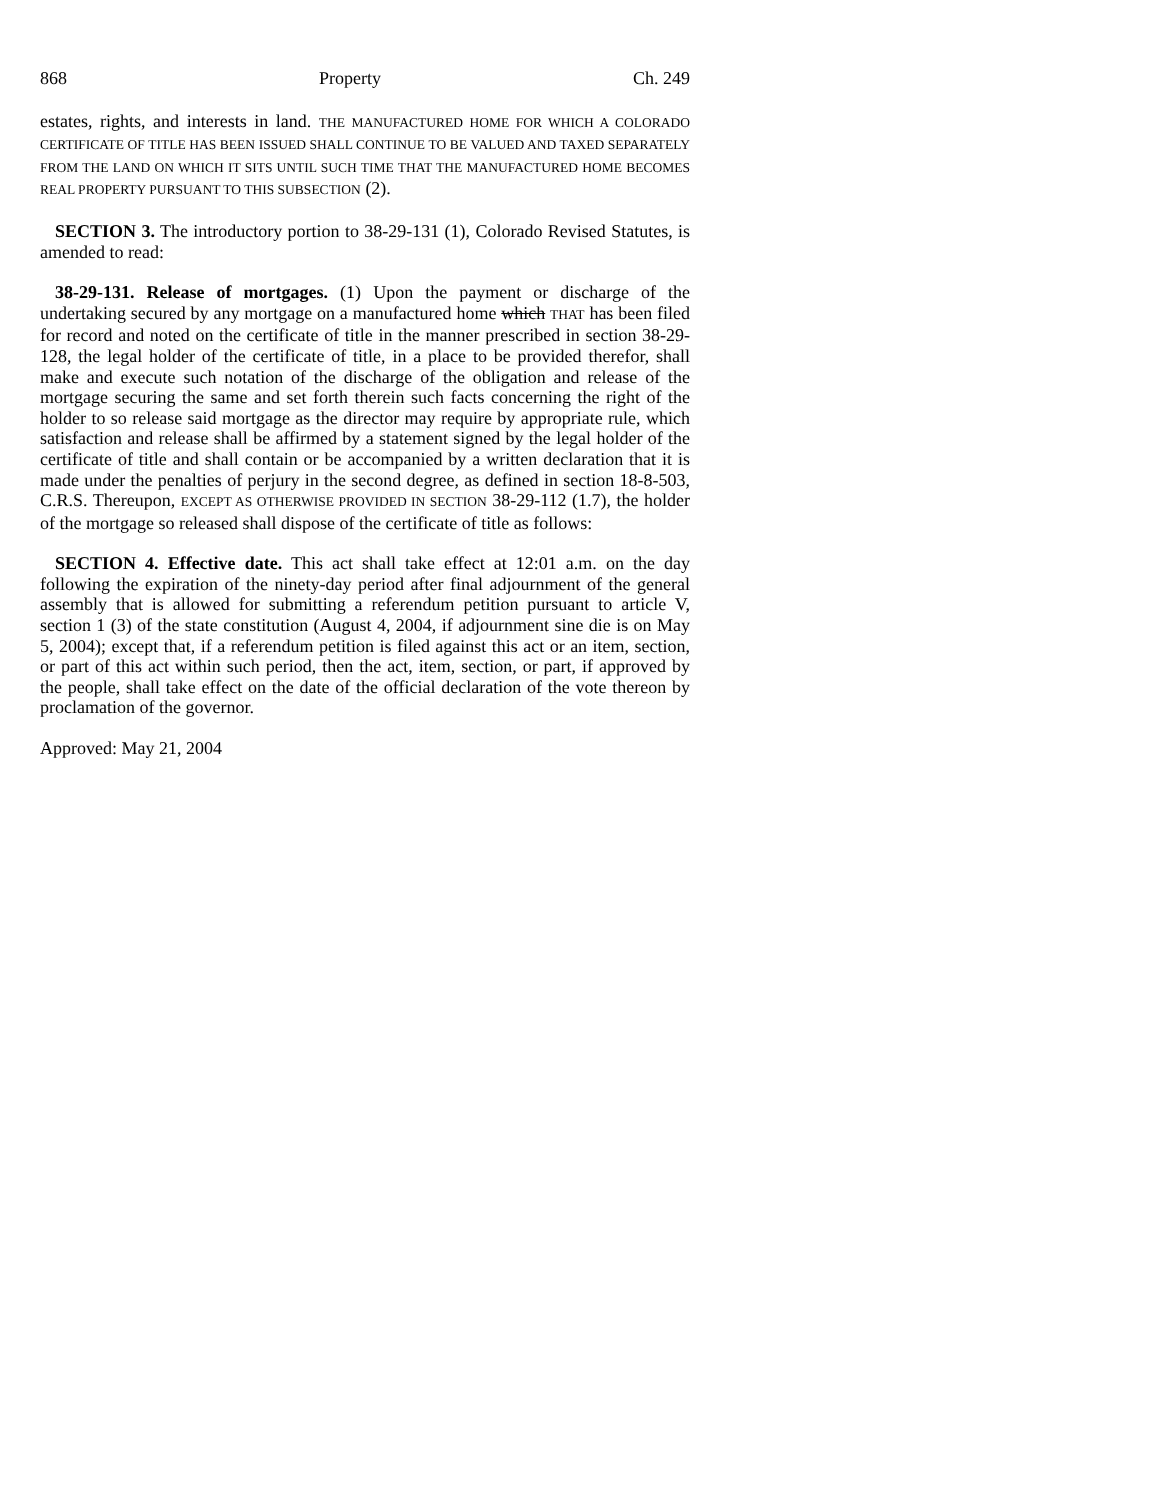868 Property Ch. 249
estates, rights, and interests in land. THE MANUFACTURED HOME FOR WHICH A COLORADO CERTIFICATE OF TITLE HAS BEEN ISSUED SHALL CONTINUE TO BE VALUED AND TAXED SEPARATELY FROM THE LAND ON WHICH IT SITS UNTIL SUCH TIME THAT THE MANUFACTURED HOME BECOMES REAL PROPERTY PURSUANT TO THIS SUBSECTION (2).
SECTION 3. The introductory portion to 38-29-131 (1), Colorado Revised Statutes, is amended to read:
38-29-131. Release of mortgages. (1) Upon the payment or discharge of the undertaking secured by any mortgage on a manufactured home which THAT has been filed for record and noted on the certificate of title in the manner prescribed in section 38-29-128, the legal holder of the certificate of title, in a place to be provided therefor, shall make and execute such notation of the discharge of the obligation and release of the mortgage securing the same and set forth therein such facts concerning the right of the holder to so release said mortgage as the director may require by appropriate rule, which satisfaction and release shall be affirmed by a statement signed by the legal holder of the certificate of title and shall contain or be accompanied by a written declaration that it is made under the penalties of perjury in the second degree, as defined in section 18-8-503, C.R.S. Thereupon, EXCEPT AS OTHERWISE PROVIDED IN SECTION 38-29-112 (1.7), the holder of the mortgage so released shall dispose of the certificate of title as follows:
SECTION 4. Effective date. This act shall take effect at 12:01 a.m. on the day following the expiration of the ninety-day period after final adjournment of the general assembly that is allowed for submitting a referendum petition pursuant to article V, section 1 (3) of the state constitution (August 4, 2004, if adjournment sine die is on May 5, 2004); except that, if a referendum petition is filed against this act or an item, section, or part of this act within such period, then the act, item, section, or part, if approved by the people, shall take effect on the date of the official declaration of the vote thereon by proclamation of the governor.
Approved: May 21, 2004